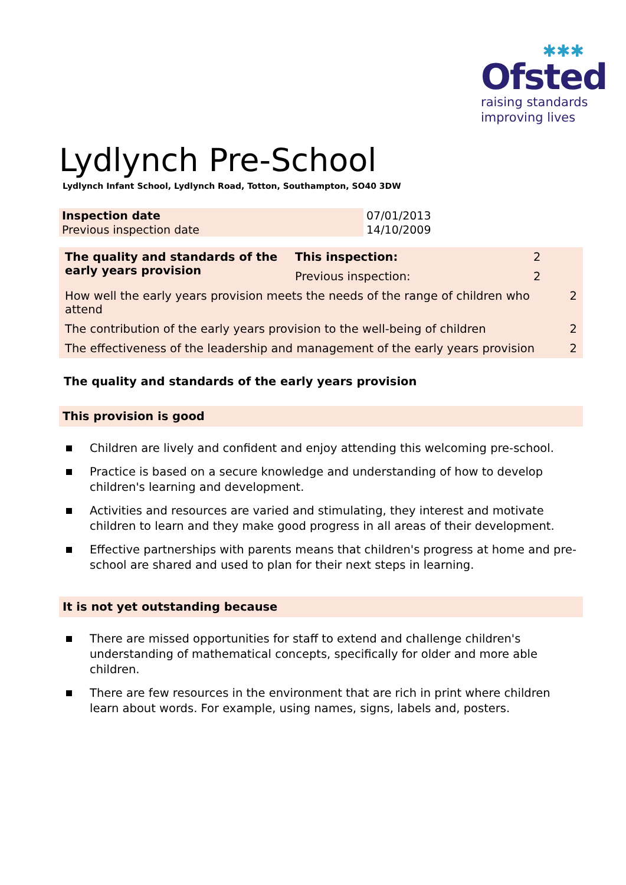✱✱✱
Ofsted
raising standards
improving lives
Lydlynch Pre-School
Lydlynch Infant School, Lydlynch Road, Totton, Southampton, SO40 3DW
| Inspection date | 07/01/2013 |
| Previous inspection date | 14/10/2009 |
| The quality and standards of the early years provision | This inspection: | 2 | |
| | Previous inspection: | 2 | |
| How well the early years provision meets the needs of the range of children who attend | | | 2 |
| The contribution of the early years provision to the well-being of children | | | 2 |
| The effectiveness of the leadership and management of the early years provision | | | 2 |
The quality and standards of the early years provision
This provision is good
Children are lively and confident and enjoy attending this welcoming pre-school.
Practice is based on a secure knowledge and understanding of how to develop children's learning and development.
Activities and resources are varied and stimulating, they interest and motivate children to learn and they make good progress in all areas of their development.
Effective partnerships with parents means that children's progress at home and pre-school are shared and used to plan for their next steps in learning.
It is not yet outstanding because
There are missed opportunities for staff to extend and challenge children's understanding of mathematical concepts, specifically for older and more able children.
There are few resources in the environment that are rich in print where children learn about words. For example, using names, signs, labels and, posters.